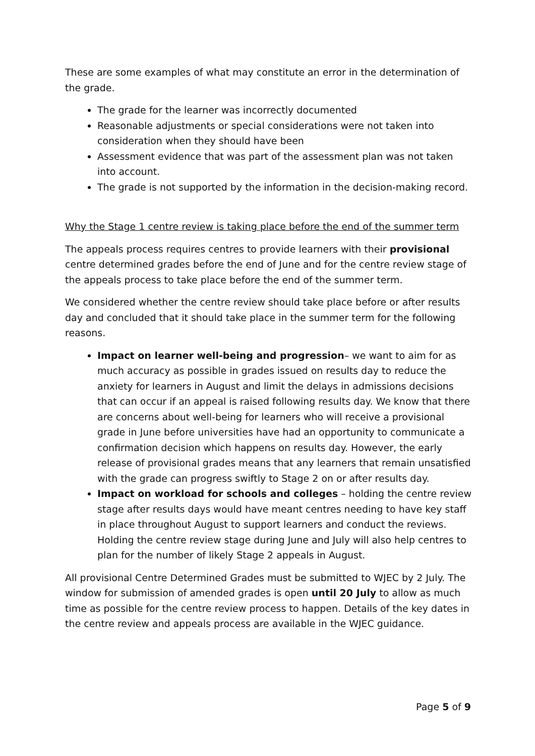These are some examples of what may constitute an error in the determination of the grade.
The grade for the learner was incorrectly documented
Reasonable adjustments or special considerations were not taken into consideration when they should have been
Assessment evidence that was part of the assessment plan was not taken into account.
The grade is not supported by the information in the decision-making record.
Why the Stage 1 centre review is taking place before the end of the summer term
The appeals process requires centres to provide learners with their provisional centre determined grades before the end of June and for the centre review stage of the appeals process to take place before the end of the summer term.
We considered whether the centre review should take place before or after results day and concluded that it should take place in the summer term for the following reasons.
Impact on learner well-being and progression– we want to aim for as much accuracy as possible in grades issued on results day to reduce the anxiety for learners in August and limit the delays in admissions decisions that can occur if an appeal is raised following results day. We know that there are concerns about well-being for learners who will receive a provisional grade in June before universities have had an opportunity to communicate a confirmation decision which happens on results day. However, the early release of provisional grades means that any learners that remain unsatisfied with the grade can progress swiftly to Stage 2 on or after results day.
Impact on workload for schools and colleges – holding the centre review stage after results days would have meant centres needing to have key staff in place throughout August to support learners and conduct the reviews. Holding the centre review stage during June and July will also help centres to plan for the number of likely Stage 2 appeals in August.
All provisional Centre Determined Grades must be submitted to WJEC by 2 July. The window for submission of amended grades is open until 20 July to allow as much time as possible for the centre review process to happen. Details of the key dates in the centre review and appeals process are available in the WJEC guidance.
Page 5 of 9